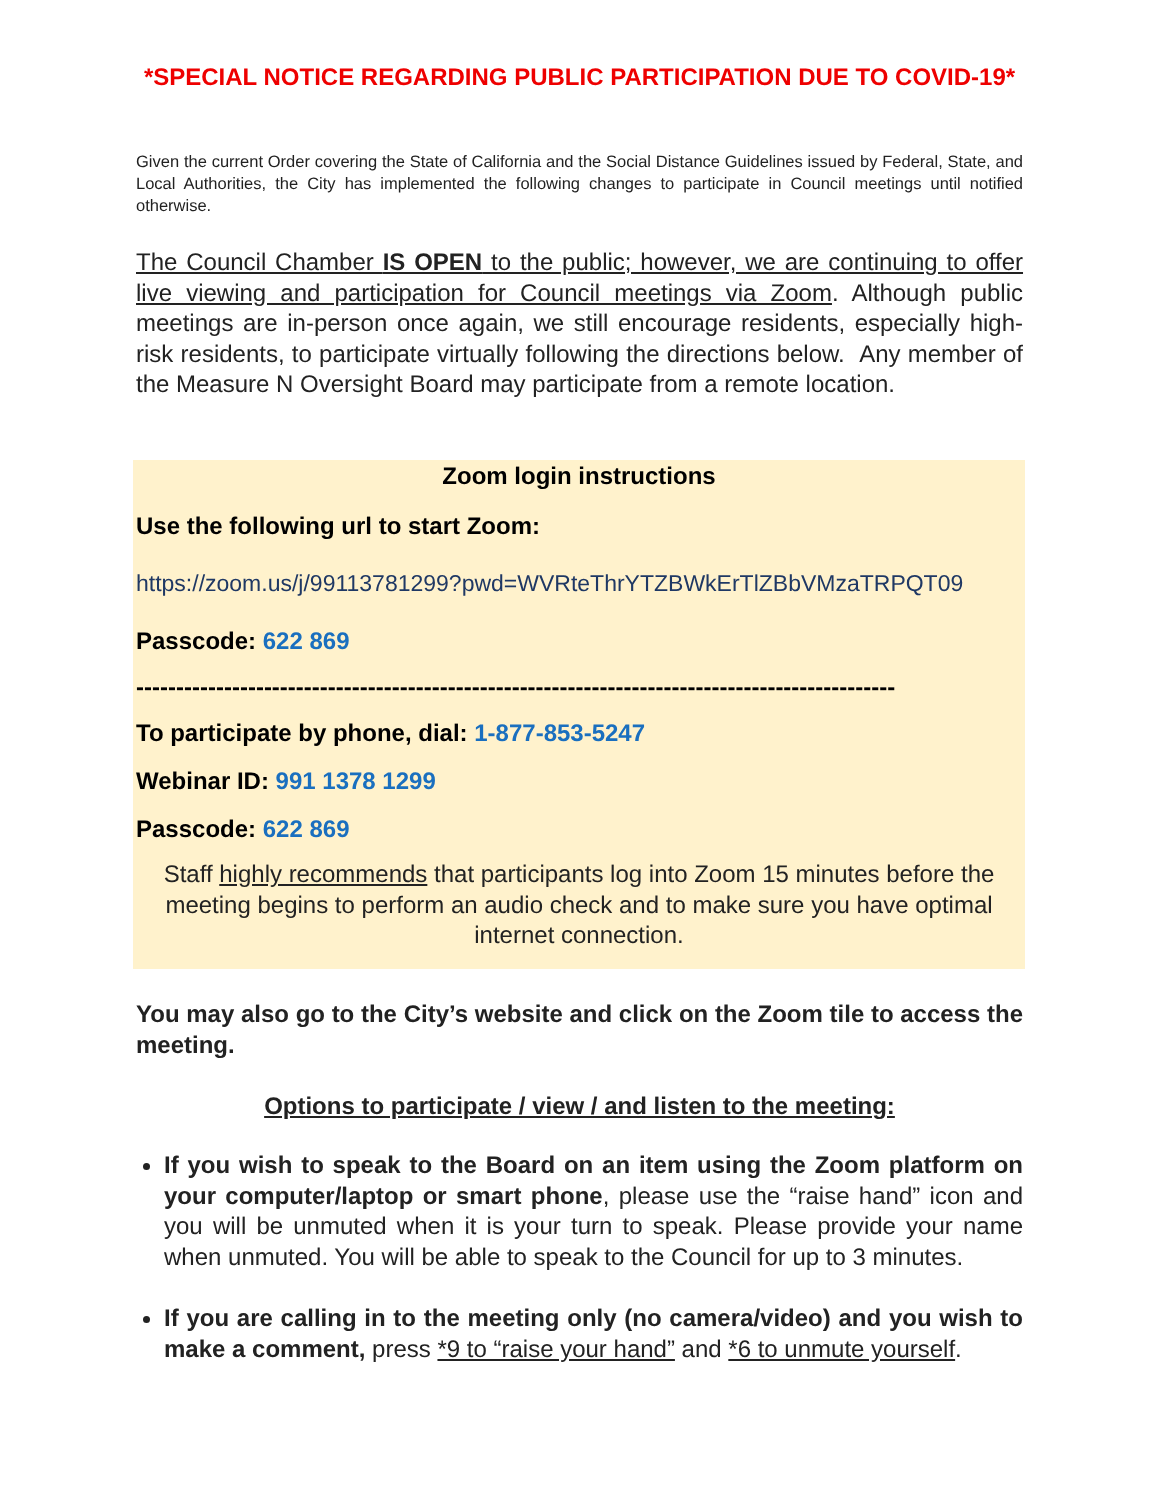*SPECIAL NOTICE REGARDING PUBLIC PARTICIPATION DUE TO COVID-19*
Given the current Order covering the State of California and the Social Distance Guidelines issued by Federal, State, and Local Authorities, the City has implemented the following changes to participate in Council meetings until notified otherwise.
The Council Chamber IS OPEN to the public; however, we are continuing to offer live viewing and participation for Council meetings via Zoom. Although public meetings are in-person once again, we still encourage residents, especially high-risk residents, to participate virtually following the directions below. Any member of the Measure N Oversight Board may participate from a remote location.
Zoom login instructions
Use the following url to start Zoom:
https://zoom.us/j/99113781299?pwd=WVRteThrYTZBWkErTlZBbVMzaTRPQT09
Passcode: 622 869
-----------------------------------------------------------------------------------------------
To participate by phone, dial: 1-877-853-5247
Webinar ID: 991 1378 1299
Passcode: 622 869
Staff highly recommends that participants log into Zoom 15 minutes before the meeting begins to perform an audio check and to make sure you have optimal internet connection.
You may also go to the City’s website and click on the Zoom tile to access the meeting.
Options to participate / view / and listen to the meeting:
If you wish to speak to the Board on an item using the Zoom platform on your computer/laptop or smart phone, please use the “raise hand” icon and you will be unmuted when it is your turn to speak. Please provide your name when unmuted. You will be able to speak to the Council for up to 3 minutes.
If you are calling in to the meeting only (no camera/video) and you wish to make a comment, press *9 to “raise your hand” and *6 to unmute yourself.